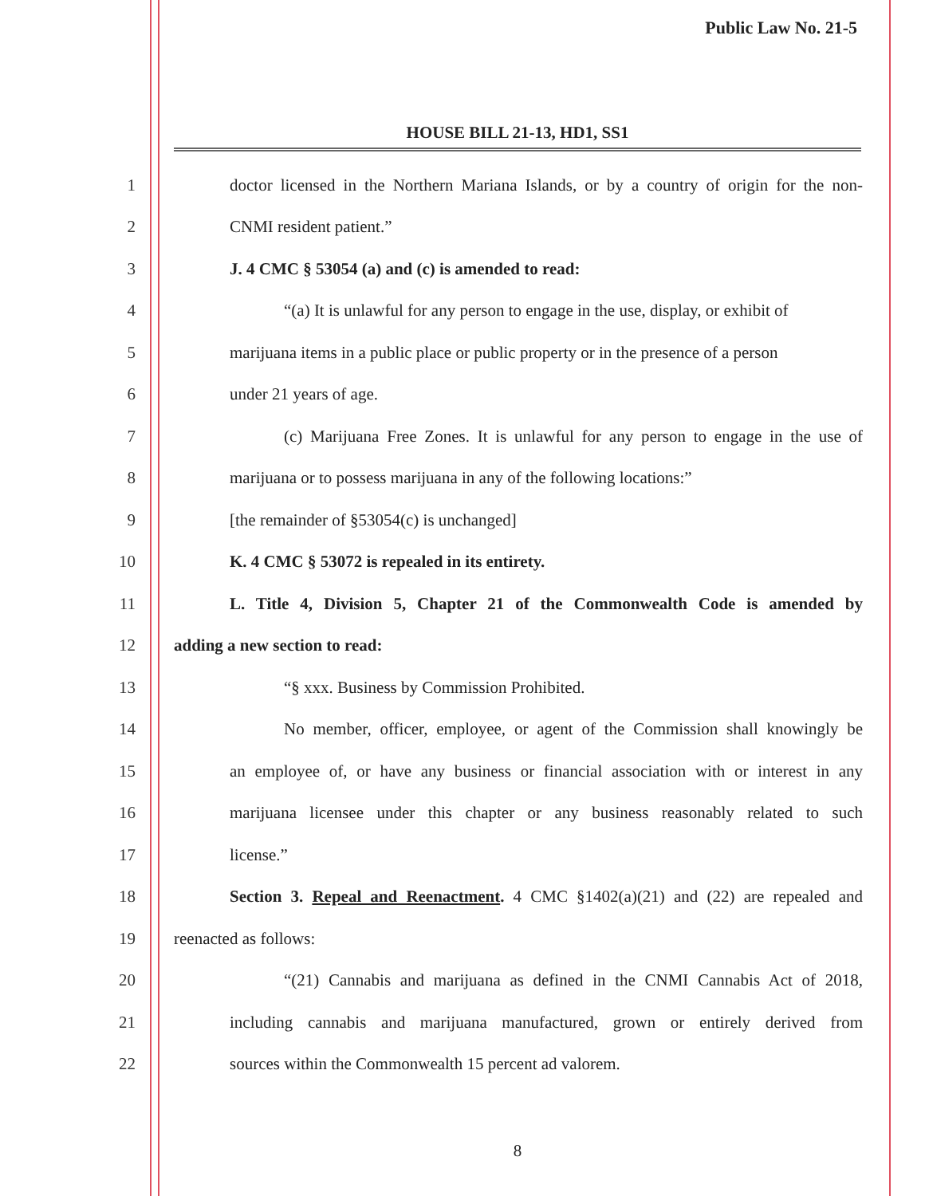Public Law No. 21-5
HOUSE BILL 21-13, HD1, SS1
1
doctor licensed in the Northern Mariana Islands, or by a country of origin for the non-
2 CNMI resident patient.”
3 J. 4 CMC § 53054 (a) and (c) is amended to read:
4
“(a) It is unlawful for any person to engage in the use, display, or exhibit of
5
marijuana items in a public place or public property or in the presence of a person
6 under 21 years of age.
7
(c) Marijuana Free Zones. It is unlawful for any person to engage in the use of
8
marijuana or to possess marijuana in any of the following locations:”
9 [the remainder of §53054(c) is unchanged]
10 K. 4 CMC § 53072 is repealed in its entirety.
11
L. Title 4, Division 5, Chapter 21 of the Commonwealth Code is amended by
12 adding a new section to read:
13 “§ xxx. Business by Commission Prohibited.
14
No member, officer, employee, or agent of the Commission shall knowingly be
15
an employee of, or have any business or financial association with or interest in any
16
marijuana licensee under this chapter or any business reasonably related to such
17 license.”
18
Section 3. Repeal and Reenactment. 4 CMC §1402(a)(21) and (22) are repealed and
19 reenacted as follows:
20
“(21) Cannabis and marijuana as defined in the CNMI Cannabis Act of 2018,
21
including cannabis and marijuana manufactured, grown or entirely derived from
22 sources within the Commonwealth 15 percent ad valorem.
8